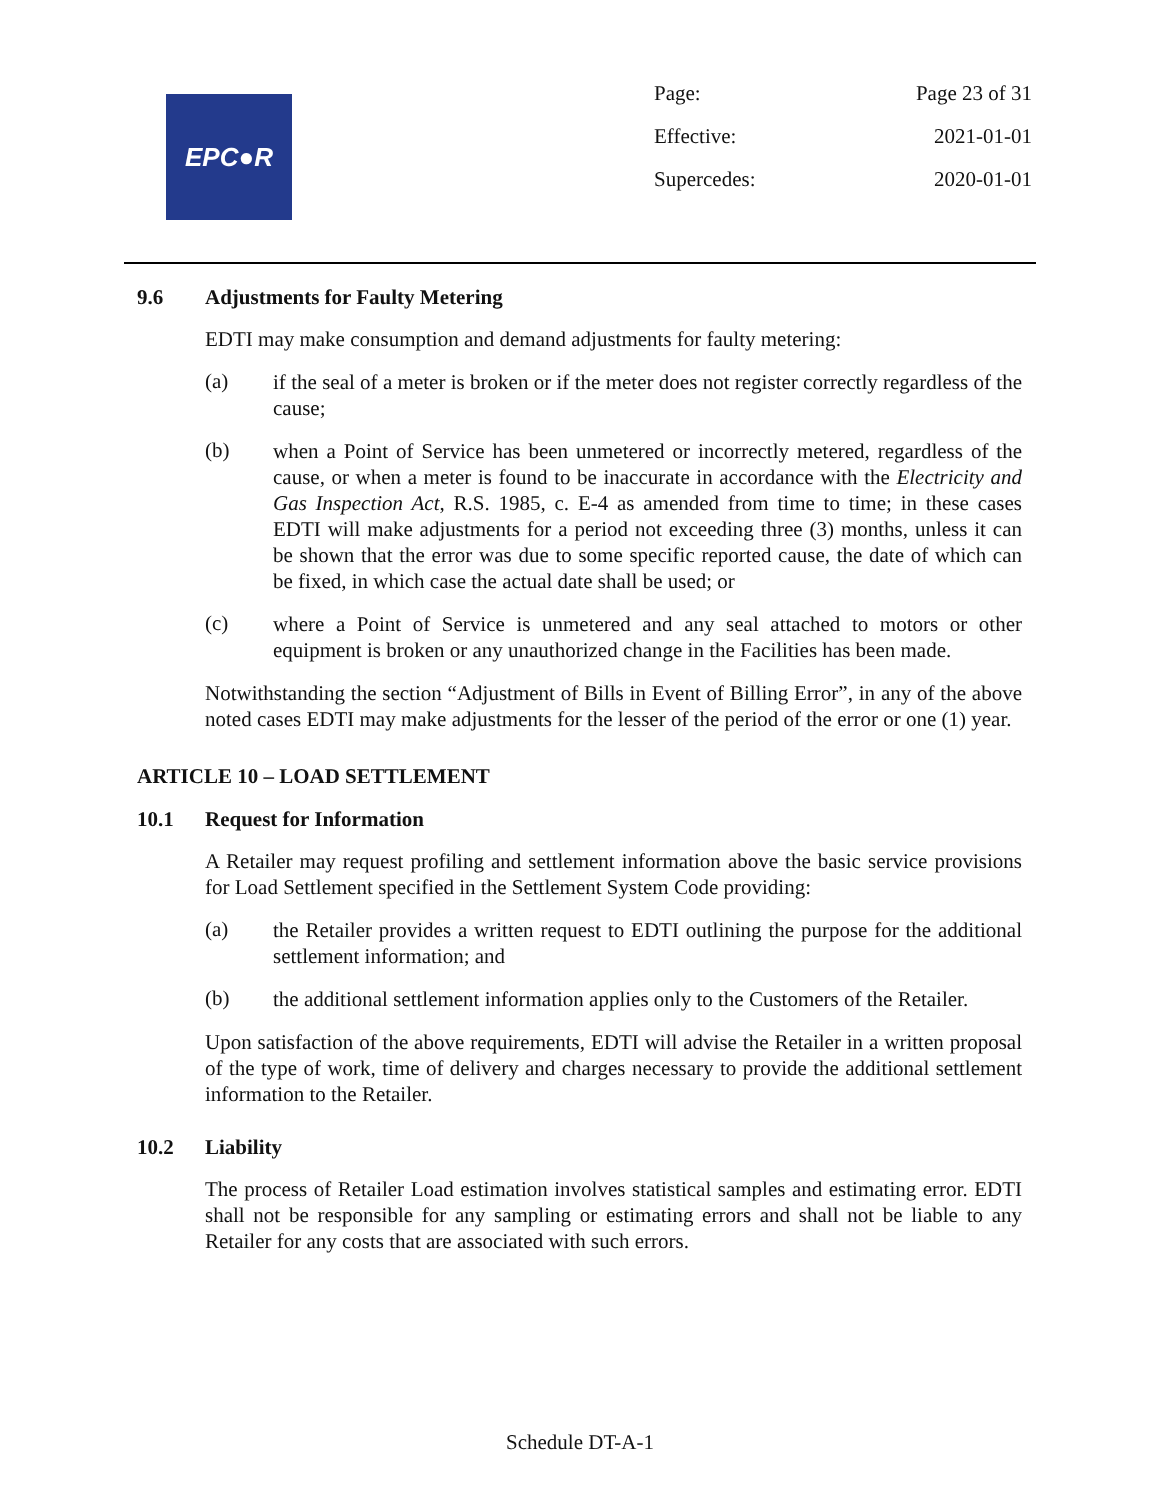EPC●R
| Page: | Page 23 of 31 |
| Effective: | 2021-01-01 |
| Supercedes: | 2020-01-01 |
9.6 Adjustments for Faulty Metering
EDTI may make consumption and demand adjustments for faulty metering:
(a)
if the seal of a meter is broken or if the meter does not register correctly regardless of the cause;
(b)
when a Point of Service has been unmetered or incorrectly metered, regardless of the cause, or when a meter is found to be inaccurate in accordance with the Electricity and Gas Inspection Act, R.S. 1985, c. E-4 as amended from time to time; in these cases EDTI will make adjustments for a period not exceeding three (3) months, unless it can be shown that the error was due to some specific reported cause, the date of which can be fixed, in which case the actual date shall be used; or
(c)
where a Point of Service is unmetered and any seal attached to motors or other equipment is broken or any unauthorized change in the Facilities has been made.
Notwithstanding the section “Adjustment of Bills in Event of Billing Error”, in any of the above noted cases EDTI may make adjustments for the lesser of the period of the error or one (1) year.
ARTICLE 10 – LOAD SETTLEMENT
10.1 Request for Information
A Retailer may request profiling and settlement information above the basic service provisions for Load Settlement specified in the Settlement System Code providing:
(a)
the Retailer provides a written request to EDTI outlining the purpose for the additional settlement information; and
(b)
the additional settlement information applies only to the Customers of the Retailer.
Upon satisfaction of the above requirements, EDTI will advise the Retailer in a written proposal of the type of work, time of delivery and charges necessary to provide the additional settlement information to the Retailer.
10.2 Liability
The process of Retailer Load estimation involves statistical samples and estimating error. EDTI shall not be responsible for any sampling or estimating errors and shall not be liable to any Retailer for any costs that are associated with such errors.
Schedule DT-A-1